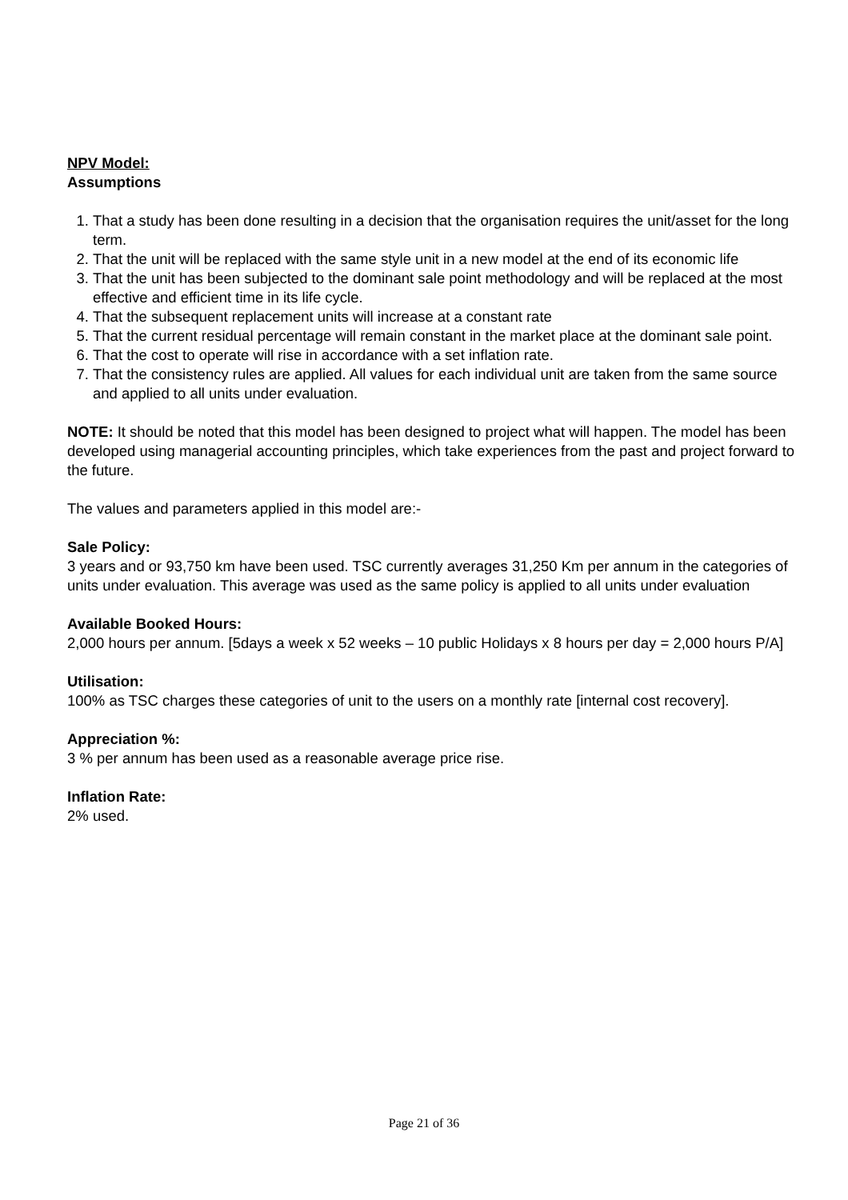NPV Model:
Assumptions
1. That a study has been done resulting in a decision that the organisation requires the unit/asset for the long term.
2. That the unit will be replaced with the same style unit in a new model at the end of its economic life
3. That the unit has been subjected to the dominant sale point methodology and will be replaced at the most effective and efficient time in its life cycle.
4. That the subsequent replacement units will increase at a constant rate
5. That the current residual percentage will remain constant in the market place at the dominant sale point.
6. That the cost to operate will rise in accordance with a set inflation rate.
7. That the consistency rules are applied. All values for each individual unit are taken from the same source and applied to all units under evaluation.
NOTE: It should be noted that this model has been designed to project what will happen. The model has been developed using managerial accounting principles, which take experiences from the past and project forward to the future.
The values and parameters applied in this model are:-
Sale Policy:
3 years and or 93,750 km have been used. TSC currently averages 31,250 Km per annum in the categories of units under evaluation. This average was used as the same policy is applied to all units under evaluation
Available Booked Hours:
2,000 hours per annum. [5days a week x 52 weeks – 10 public Holidays x 8 hours per day = 2,000 hours P/A]
Utilisation:
100% as TSC charges these categories of unit to the users on a monthly rate [internal cost recovery].
Appreciation %:
3 % per annum has been used as a reasonable average price rise.
Inflation Rate:
2% used.
Page 21 of 36